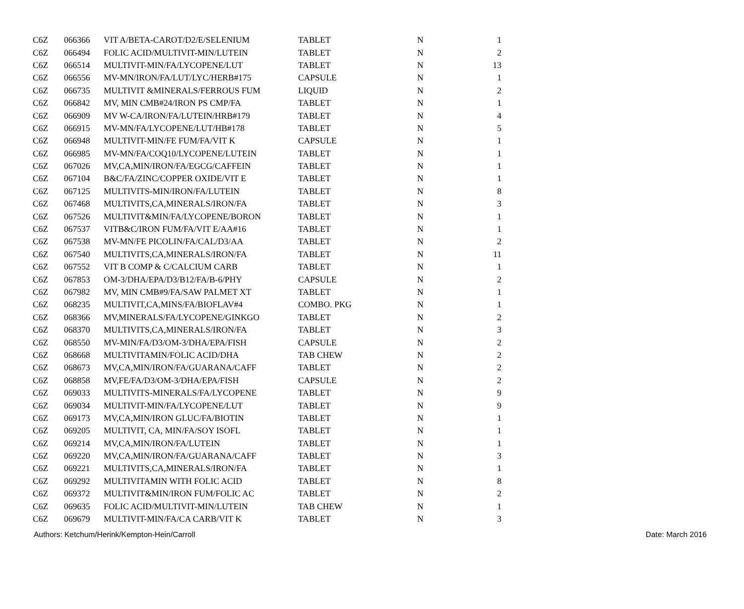| C6Z | 066366 | VIT A/BETA-CAROT/D2/E/SELENIUM | TABLET | N | 1 |
| C6Z | 066494 | FOLIC ACID/MULTIVIT-MIN/LUTEIN | TABLET | N | 2 |
| C6Z | 066514 | MULTIVIT-MIN/FA/LYCOPENE/LUT | TABLET | N | 13 |
| C6Z | 066556 | MV-MN/IRON/FA/LUT/LYC/HERB#175 | CAPSULE | N | 1 |
| C6Z | 066735 | MULTIVIT &MINERALS/FERROUS FUM | LIQUID | N | 2 |
| C6Z | 066842 | MV, MIN CMB#24/IRON PS CMP/FA | TABLET | N | 1 |
| C6Z | 066909 | MV W-CA/IRON/FA/LUTEIN/HRB#179 | TABLET | N | 4 |
| C6Z | 066915 | MV-MN/FA/LYCOPENE/LUT/HB#178 | TABLET | N | 5 |
| C6Z | 066948 | MULTIVIT-MIN/FE FUM/FA/VIT K | CAPSULE | N | 1 |
| C6Z | 066985 | MV-MN/FA/COQ10/LYCOPENE/LUTEIN | TABLET | N | 1 |
| C6Z | 067026 | MV,CA,MIN/IRON/FA/EGCG/CAFFEIN | TABLET | N | 1 |
| C6Z | 067104 | B&C/FA/ZINC/COPPER OXIDE/VIT E | TABLET | N | 1 |
| C6Z | 067125 | MULTIVITS-MIN/IRON/FA/LUTEIN | TABLET | N | 8 |
| C6Z | 067468 | MULTIVITS,CA,MINERALS/IRON/FA | TABLET | N | 3 |
| C6Z | 067526 | MULTIVIT&MIN/FA/LYCOPENE/BORON | TABLET | N | 1 |
| C6Z | 067537 | VITB&C/IRON FUM/FA/VIT E/AA#16 | TABLET | N | 1 |
| C6Z | 067538 | MV-MN/FE PICOLIN/FA/CAL/D3/AA | TABLET | N | 2 |
| C6Z | 067540 | MULTIVITS,CA,MINERALS/IRON/FA | TABLET | N | 11 |
| C6Z | 067552 | VIT B COMP & C/CALCIUM CARB | TABLET | N | 1 |
| C6Z | 067853 | OM-3/DHA/EPA/D3/B12/FA/B-6/PHY | CAPSULE | N | 2 |
| C6Z | 067982 | MV, MIN CMB#9/FA/SAW PALMET XT | TABLET | N | 1 |
| C6Z | 068235 | MULTIVIT,CA,MINS/FA/BIOFLAV#4 | COMBO. PKG | N | 1 |
| C6Z | 068366 | MV,MINERALS/FA/LYCOPENE/GINKGO | TABLET | N | 2 |
| C6Z | 068370 | MULTIVITS,CA,MINERALS/IRON/FA | TABLET | N | 3 |
| C6Z | 068550 | MV-MIN/FA/D3/OM-3/DHA/EPA/FISH | CAPSULE | N | 2 |
| C6Z | 068668 | MULTIVITAMIN/FOLIC ACID/DHA | TAB CHEW | N | 2 |
| C6Z | 068673 | MV,CA,MIN/IRON/FA/GUARANA/CAFF | TABLET | N | 2 |
| C6Z | 068858 | MV,FE/FA/D3/OM-3/DHA/EPA/FISH | CAPSULE | N | 2 |
| C6Z | 069033 | MULTIVITS-MINERALS/FA/LYCOPENE | TABLET | N | 9 |
| C6Z | 069034 | MULTIVIT-MIN/FA/LYCOPENE/LUT | TABLET | N | 9 |
| C6Z | 069173 | MV,CA,MIN/IRON GLUC/FA/BIOTIN | TABLET | N | 1 |
| C6Z | 069205 | MULTIVIT, CA, MIN/FA/SOY ISOFL | TABLET | N | 1 |
| C6Z | 069214 | MV,CA,MIN/IRON/FA/LUTEIN | TABLET | N | 1 |
| C6Z | 069220 | MV,CA,MIN/IRON/FA/GUARANA/CAFF | TABLET | N | 3 |
| C6Z | 069221 | MULTIVITS,CA,MINERALS/IRON/FA | TABLET | N | 1 |
| C6Z | 069292 | MULTIVITAMIN WITH FOLIC ACID | TABLET | N | 8 |
| C6Z | 069372 | MULTIVIT&MIN/IRON FUM/FOLIC AC | TABLET | N | 2 |
| C6Z | 069635 | FOLIC ACID/MULTIVIT-MIN/LUTEIN | TAB CHEW | N | 1 |
| C6Z | 069679 | MULTIVIT-MIN/FA/CA CARB/VIT K | TABLET | N | 3 |
Authors: Ketchum/Herink/Kempton-Hein/Carroll Date: March 2016